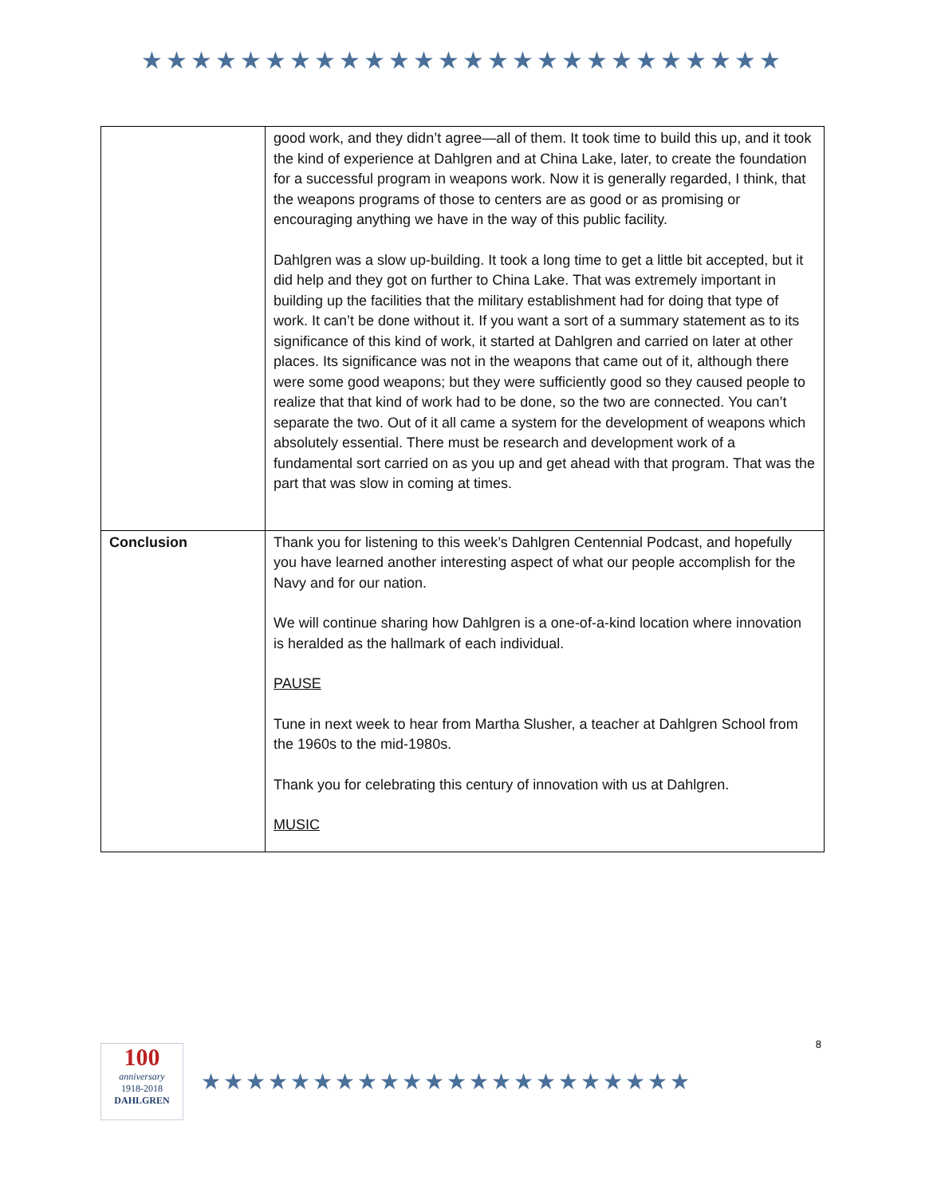★★★★★★★★★★★★★★★★★★★★★★★★★★
| | good work, and they didn’t agree—all of them. It took time to build this up, and it took the kind of experience at Dahlgren and at China Lake, later, to create the foundation for a successful program in weapons work. Now it is generally regarded, I think, that the weapons programs of those to centers are as good or as promising or encouraging anything we have in the way of this public facility. Dahlgren was a slow up-building. It took a long time to get a little bit accepted, but it did help and they got on further to China Lake. That was extremely important in building up the facilities that the military establishment had for doing that type of work. It can’t be done without it. If you want a sort of a summary statement as to its significance of this kind of work, it started at Dahlgren and carried on later at other places. Its significance was not in the weapons that came out of it, although there were some good weapons; but they were sufficiently good so they caused people to realize that that kind of work had to be done, so the two are connected. You can’t separate the two. Out of it all came a system for the development of weapons which absolutely essential. There must be research and development work of a fundamental sort carried on as you up and get ahead with that program. That was the part that was slow in coming at times. |
| Conclusion | Thank you for listening to this week’s Dahlgren Centennial Podcast, and hopefully you have learned another interesting aspect of what our people accomplish for the Navy and for our nation. We will continue sharing how Dahlgren is a one-of-a-kind location where innovation is heralded as the hallmark of each individual. PAUSE Tune in next week to hear from Martha Slusher, a teacher at Dahlgren School from the 1960s to the mid-1980s. Thank you for celebrating this century of innovation with us at Dahlgren. MUSIC |
8
100
anniversary
1918-2018
DAHLGREN
★★★★★★★★★★★★★★★★★★★★★★